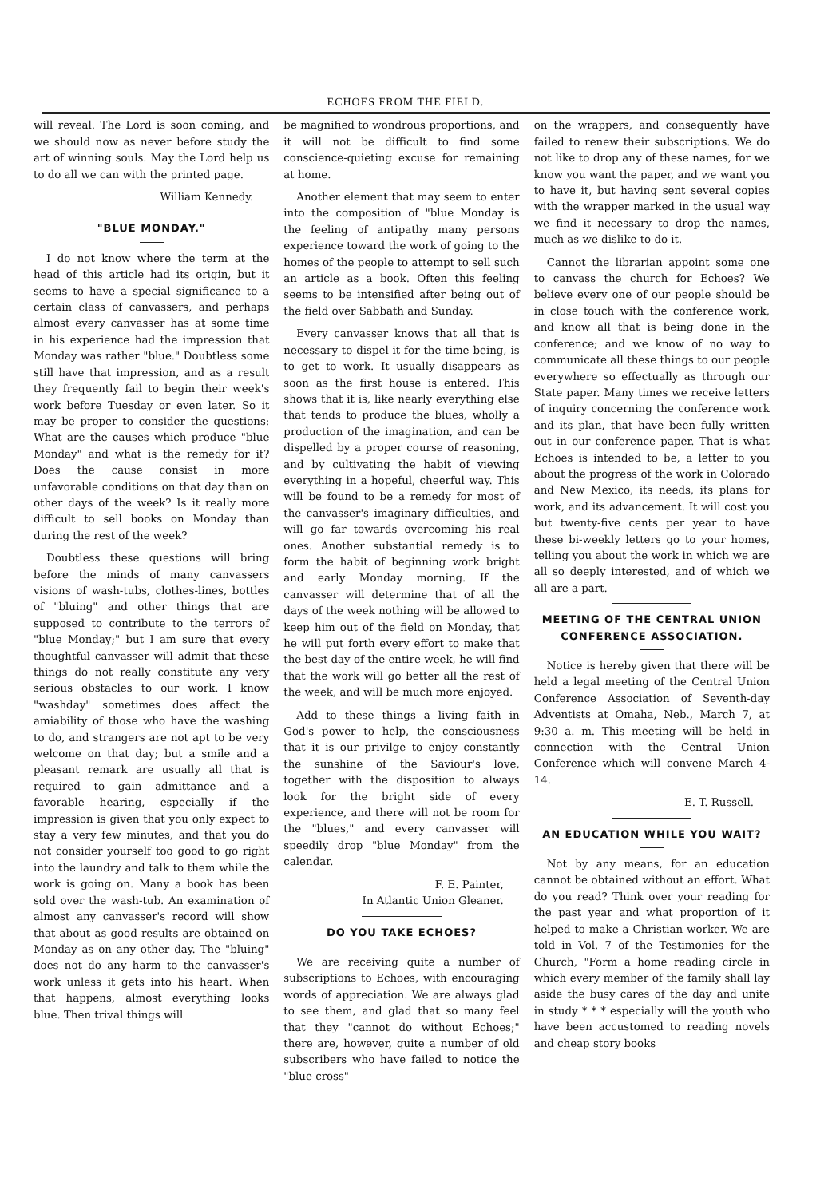ECHOES FROM THE FIELD.
will reveal. The Lord is soon coming, and we should now as never before study the art of winning souls. May the Lord help us to do all we can with the printed page.
William Kennedy.
"BLUE MONDAY."
I do not know where the term at the head of this article had its origin, but it seems to have a special significance to a certain class of canvassers, and perhaps almost every canvasser has at some time in his experience had the impression that Monday was rather "blue." Doubtless some still have that impression, and as a result they frequently fail to begin their week's work before Tuesday or even later. So it may be proper to consider the questions: What are the causes which produce "blue Monday" and what is the remedy for it? Does the cause consist in more unfavorable conditions on that day than on other days of the week? Is it really more difficult to sell books on Monday than during the rest of the week?
Doubtless these questions will bring before the minds of many canvassers visions of wash-tubs, clothes-lines, bottles of "bluing" and other things that are supposed to contribute to the terrors of "blue Monday;" but I am sure that every thoughtful canvasser will admit that these things do not really constitute any very serious obstacles to our work. I know "washday" sometimes does affect the amiability of those who have the washing to do, and strangers are not apt to be very welcome on that day; but a smile and a pleasant remark are usually all that is required to gain admittance and a favorable hearing, especially if the impression is given that you only expect to stay a very few minutes, and that you do not consider yourself too good to go right into the laundry and talk to them while the work is going on. Many a book has been sold over the wash-tub. An examination of almost any canvasser's record will show that about as good results are obtained on Monday as on any other day. The "bluing" does not do any harm to the canvasser's work unless it gets into his heart. When that happens, almost everything looks blue. Then trival things will
be magnified to wondrous proportions, and it will not be difficult to find some conscience-quieting excuse for remaining at home.
Another element that may seem to enter into the composition of "blue Monday is the feeling of antipathy many persons experience toward the work of going to the homes of the people to attempt to sell such an article as a book. Often this feeling seems to be intensified after being out of the field over Sabbath and Sunday.
Every canvasser knows that all that is necessary to dispel it for the time being, is to get to work. It usually disappears as soon as the first house is entered. This shows that it is, like nearly everything else that tends to produce the blues, wholly a production of the imagination, and can be dispelled by a proper course of reasoning, and by cultivating the habit of viewing everything in a hopeful, cheerful way. This will be found to be a remedy for most of the canvasser's imaginary difficulties, and will go far towards overcoming his real ones. Another substantial remedy is to form the habit of beginning work bright and early Monday morning. If the canvasser will determine that of all the days of the week nothing will be allowed to keep him out of the field on Monday, that he will put forth every effort to make that the best day of the entire week, he will find that the work will go better all the rest of the week, and will be much more enjoyed.
Add to these things a living faith in God's power to help, the consciousness that it is our privilge to enjoy constantly the sunshine of the Saviour's love, together with the disposition to always look for the bright side of every experience, and there will not be room for the "blues," and every canvasser will speedily drop "blue Monday" from the calendar.
F. E. Painter,
In Atlantic Union Gleaner.
DO YOU TAKE ECHOES?
We are receiving quite a number of subscriptions to Echoes, with encouraging words of appreciation. We are always glad to see them, and glad that so many feel that they "cannot do without Echoes;" there are, however, quite a number of old subscribers who have failed to notice the "blue cross"
on the wrappers, and consequently have failed to renew their subscriptions. We do not like to drop any of these names, for we know you want the paper, and we want you to have it, but having sent several copies with the wrapper marked in the usual way we find it necessary to drop the names, much as we dislike to do it.
Cannot the librarian appoint some one to canvass the church for Echoes? We believe every one of our people should be in close touch with the conference work, and know all that is being done in the conference; and we know of no way to communicate all these things to our people everywhere so effectually as through our State paper. Many times we receive letters of inquiry concerning the conference work and its plan, that have been fully written out in our conference paper. That is what Echoes is intended to be, a letter to you about the progress of the work in Colorado and New Mexico, its needs, its plans for work, and its advancement. It will cost you but twenty-five cents per year to have these bi-weekly letters go to your homes, telling you about the work in which we are all so deeply interested, and of which we all are a part.
MEETING OF THE CENTRAL UNION CONFERENCE ASSOCIATION.
Notice is hereby given that there will be held a legal meeting of the Central Union Conference Association of Seventh-day Adventists at Omaha, Neb., March 7, at 9:30 a. m. This meeting will be held in connection with the Central Union Conference which will convene March 4-14.
E. T. Russell.
AN EDUCATION WHILE YOU WAIT?
Not by any means, for an education cannot be obtained without an effort. What do you read? Think over your reading for the past year and what proportion of it helped to make a Christian worker. We are told in Vol. 7 of the Testimonies for the Church, "Form a home reading circle in which every member of the family shall lay aside the busy cares of the day and unite in study * * * especially will the youth who have been accustomed to reading novels and cheap story books